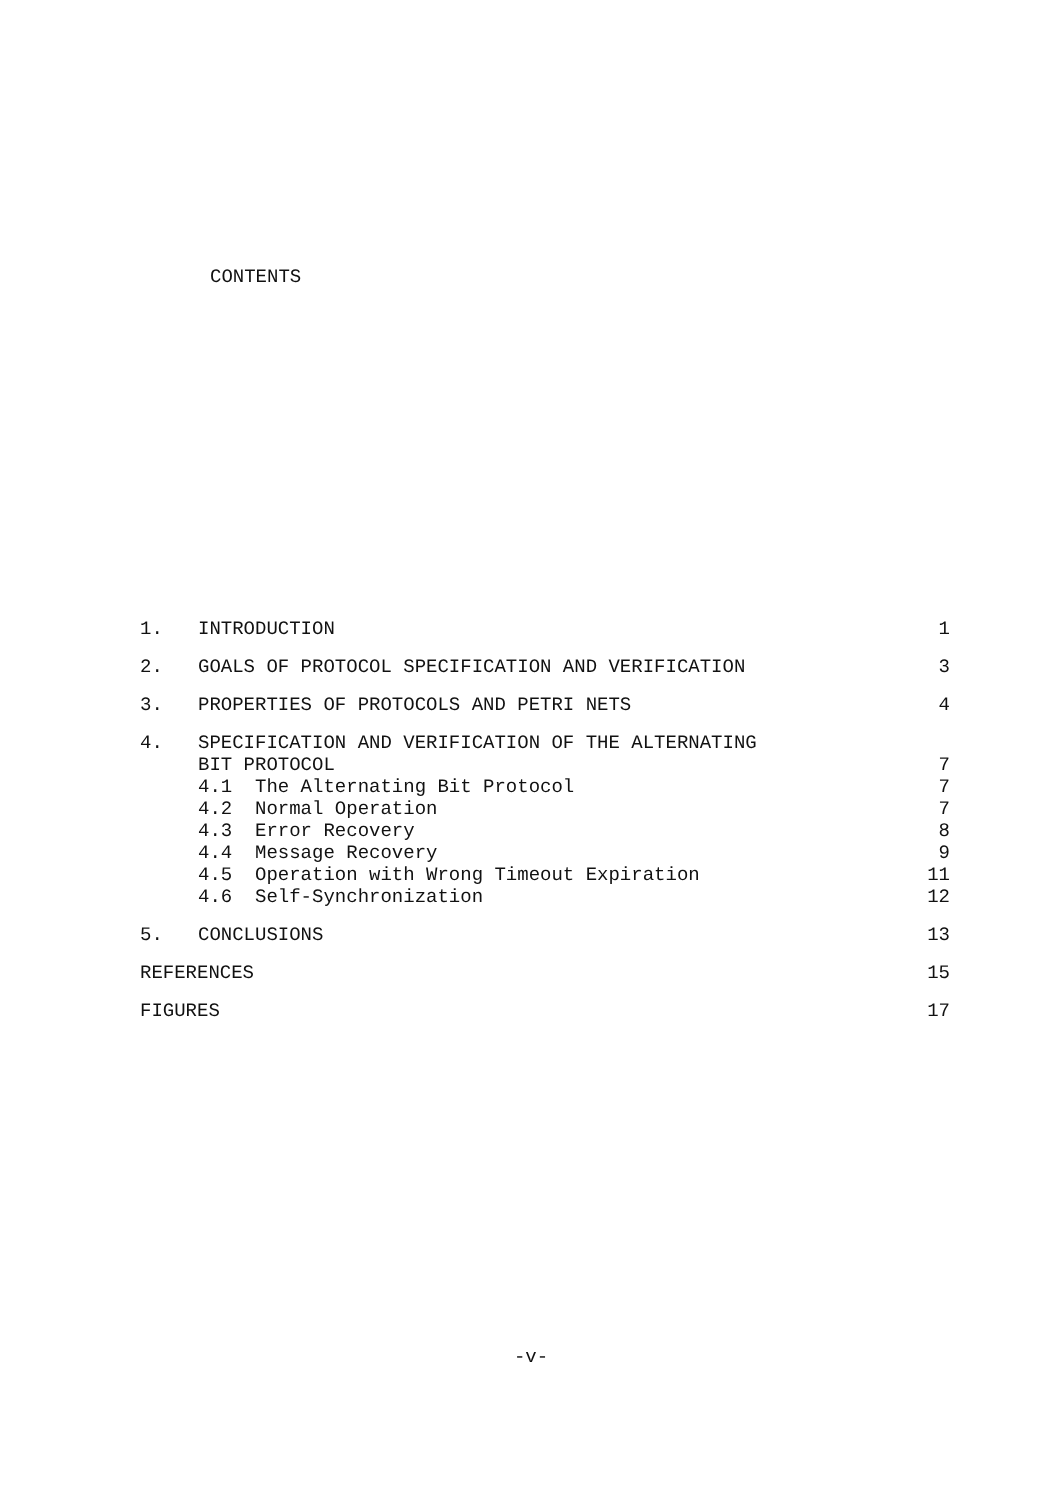CONTENTS
| 1. | INTRODUCTION | 1 |
| 2. | GOALS OF PROTOCOL SPECIFICATION AND VERIFICATION | 3 |
| 3. | PROPERTIES OF PROTOCOLS AND PETRI NETS | 4 |
| 4. | SPECIFICATION AND VERIFICATION OF THE ALTERNATING | |
| | BIT PROTOCOL | 7 |
| | 4.1 The Alternating Bit Protocol | 7 |
| | 4.2 Normal Operation | 7 |
| | 4.3 Error Recovery | 8 |
| | 4.4 Message Recovery | 9 |
| | 4.5 Operation with Wrong Timeout Expiration | 11 |
| | 4.6 Self-Synchronization | 12 |
| 5. | CONCLUSIONS | 13 |
| REFERENCES | | 15 |
| FIGURES | | 17 |
-v-